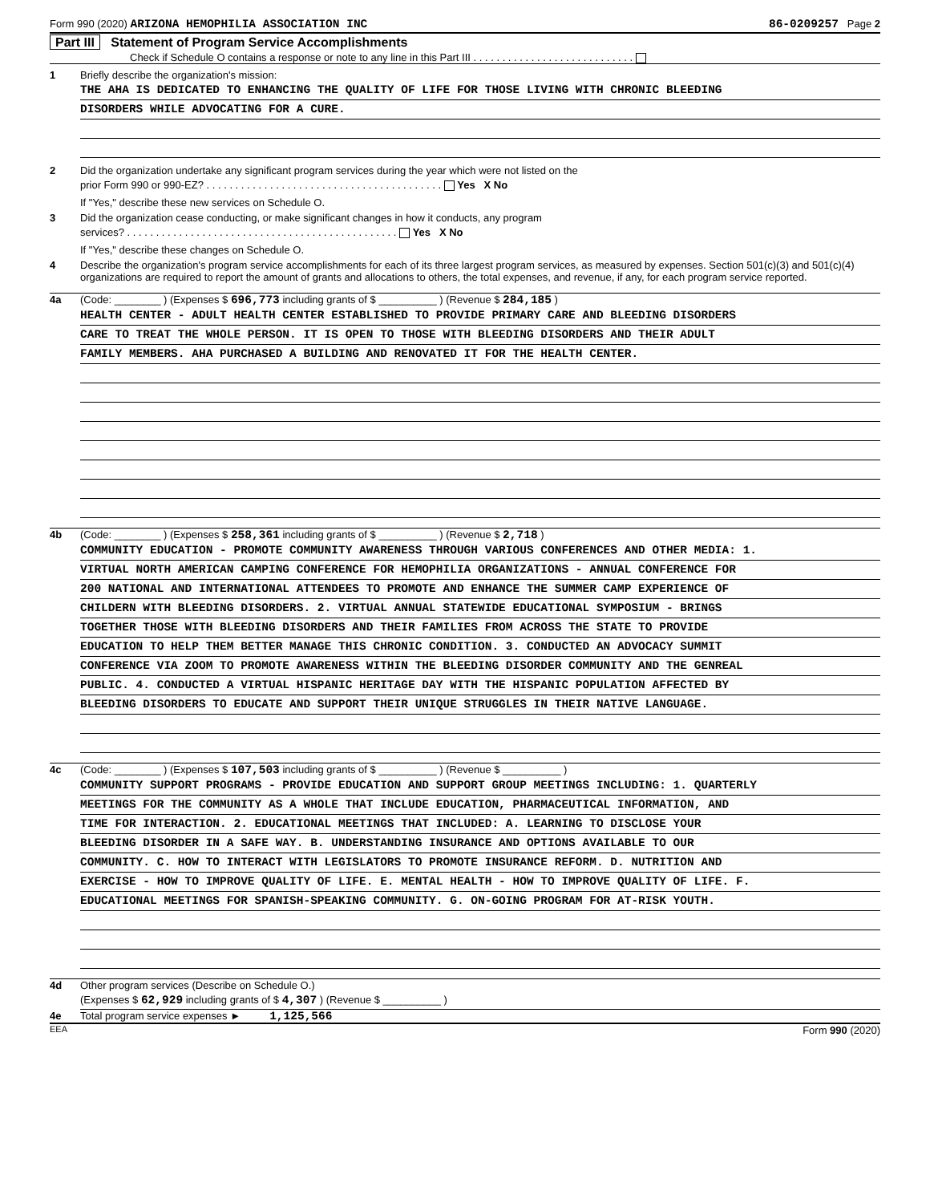Form 990 (2020) ARIZONA HEMOPHILIA ASSOCIATION INC 86-0209257 Page 2
Part III Statement of Program Service Accomplishments
Check if Schedule O contains a response or note to any line in this Part III . . . . . . . . . . . . . . . . . . . . . . . . . . . .
1 Briefly describe the organization's mission:
THE AHA IS DEDICATED TO ENHANCING THE QUALITY OF LIFE FOR THOSE LIVING WITH CHRONIC BLEEDING
DISORDERS WHILE ADVOCATING FOR A CURE.
2 Did the organization undertake any significant program services during the year which were not listed on the
prior Form 990 or 990-EZ? . . . . . . . . . . . . . . . . . . . . . . . . . . . . . . . . . . . . . . . . . Yes X No
If "Yes," describe these new services on Schedule O.
3 Did the organization cease conducting, or make significant changes in how it conducts, any program
services? . . . . . . . . . . . . . . . . . . . . . . . . . . . . . . . . . . . . . . . . . . . . . . . Yes X No
If "Yes," describe these changes on Schedule O.
4 Describe the organization's program service accomplishments for each of its three largest program services, as measured by expenses. Section 501(c)(3) and 501(c)(4) organizations are required to report the amount of grants and allocations to others, the total expenses, and revenue, if any, for each program service reported.
4a (Code: ________ ) (Expenses $ 696,773 including grants of $ __________ ) (Revenue $ 284,185 )
HEALTH CENTER - ADULT HEALTH CENTER ESTABLISHED TO PROVIDE PRIMARY CARE AND BLEEDING DISORDERS
CARE TO TREAT THE WHOLE PERSON. IT IS OPEN TO THOSE WITH BLEEDING DISORDERS AND THEIR ADULT
FAMILY MEMBERS. AHA PURCHASED A BUILDING AND RENOVATED IT FOR THE HEALTH CENTER.
4b (Code: ________ ) (Expenses $ 258,361 including grants of $ __________ ) (Revenue $ 2,718 )
COMMUNITY EDUCATION - PROMOTE COMMUNITY AWARENESS THROUGH VARIOUS CONFERENCES AND OTHER MEDIA: 1.
VIRTUAL NORTH AMERICAN CAMPING CONFERENCE FOR HEMOPHILIA ORGANIZATIONS - ANNUAL CONFERENCE FOR
200 NATIONAL AND INTERNATIONAL ATTENDEES TO PROMOTE AND ENHANCE THE SUMMER CAMP EXPERIENCE OF
CHILDERN WITH BLEEDING DISORDERS. 2. VIRTUAL ANNUAL STATEWIDE EDUCATIONAL SYMPOSIUM - BRINGS
TOGETHER THOSE WITH BLEEDING DISORDERS AND THEIR FAMILIES FROM ACROSS THE STATE TO PROVIDE
EDUCATION TO HELP THEM BETTER MANAGE THIS CHRONIC CONDITION. 3. CONDUCTED AN ADVOCACY SUMMIT
CONFERENCE VIA ZOOM TO PROMOTE AWARENESS WITHIN THE BLEEDING DISORDER COMMUNITY AND THE GENREAL
PUBLIC. 4. CONDUCTED A VIRTUAL HISPANIC HERITAGE DAY WITH THE HISPANIC POPULATION AFFECTED BY
BLEEDING DISORDERS TO EDUCATE AND SUPPORT THEIR UNIQUE STRUGGLES IN THEIR NATIVE LANGUAGE.
4c (Code: ________ ) (Expenses $ 107,503 including grants of $ __________ ) (Revenue $ __________ )
COMMUNITY SUPPORT PROGRAMS - PROVIDE EDUCATION AND SUPPORT GROUP MEETINGS INCLUDING: 1. QUARTERLY
MEETINGS FOR THE COMMUNITY AS A WHOLE THAT INCLUDE EDUCATION, PHARMACEUTICAL INFORMATION, AND
TIME FOR INTERACTION. 2. EDUCATIONAL MEETINGS THAT INCLUDED: A. LEARNING TO DISCLOSE YOUR
BLEEDING DISORDER IN A SAFE WAY. B. UNDERSTANDING INSURANCE AND OPTIONS AVAILABLE TO OUR
COMMUNITY. C. HOW TO INTERACT WITH LEGISLATORS TO PROMOTE INSURANCE REFORM. D. NUTRITION AND
EXERCISE - HOW TO IMPROVE QUALITY OF LIFE. E. MENTAL HEALTH - HOW TO IMPROVE QUALITY OF LIFE. F.
EDUCATIONAL MEETINGS FOR SPANISH-SPEAKING COMMUNITY. G. ON-GOING PROGRAM FOR AT-RISK YOUTH.
4d Other program services (Describe on Schedule O.)
(Expenses $ 62,929 including grants of $ 4,307 ) (Revenue $ __________ )
4e Total program service expenses ► 1,125,566
EEA Form 990 (2020)